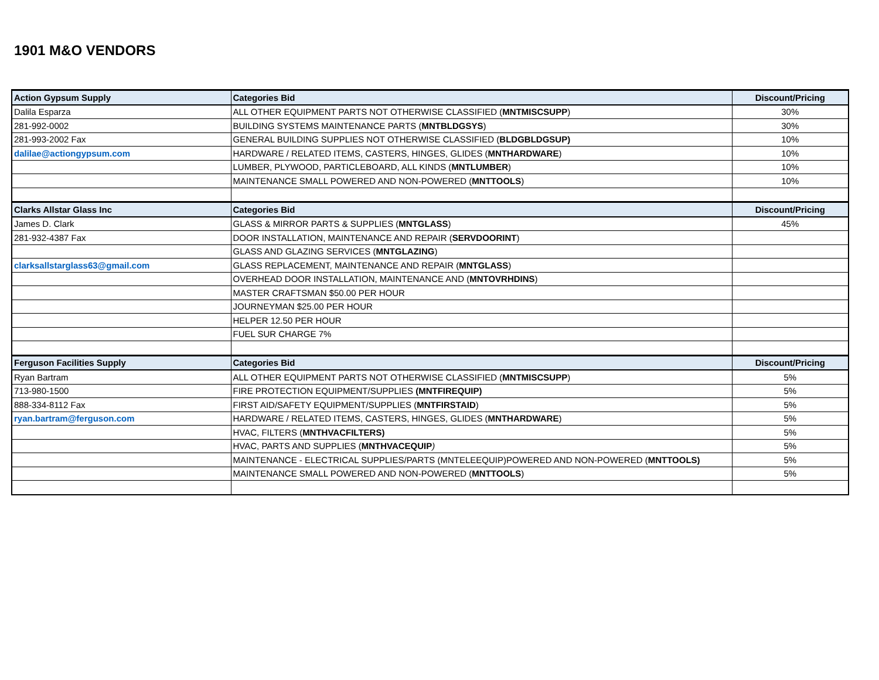1901 M&O VENDORS
| Action Gypsum Supply | Categories Bid | Discount/Pricing |
| --- | --- | --- |
| Dalila Esparza | ALL OTHER EQUIPMENT PARTS NOT OTHERWISE CLASSIFIED ( MNTMISCSUPP ) | 30% |
| 281-992-0002 | BUILDING SYSTEMS MAINTENANCE PARTS ( MNTBLDGSYS ) | 30% |
| 281-993-2002 Fax | GENERAL BUILDING SUPPLIES NOT OTHERWISE CLASSIFIED ( BLDGBLDGSUP) | 10% |
| dalilae@actiongypsum.com | HARDWARE / RELATED ITEMS, CASTERS, HINGES, GLIDES ( MNTHARDWARE ) | 10% |
| | LUMBER, PLYWOOD, PARTICLEBOARD, ALL KINDS ( MNTLUMBER ) | 10% |
| | MAINTENANCE SMALL POWERED AND NON-POWERED ( MNTTOOLS ) | 10% |
| Clarks Allstar Glass Inc | Categories Bid | Discount/Pricing |
| James D. Clark | GLASS & MIRROR PARTS & SUPPLIES ( MNTGLASS ) | 45% |
| 281-932-4387 Fax | DOOR INSTALLATION, MAINTENANCE AND REPAIR ( SERVDOORINT ) | |
| | GLASS AND GLAZING SERVICES ( MNTGLAZING ) | |
| clarksallstarglass63@gmail.com | GLASS REPLACEMENT, MAINTENANCE AND REPAIR ( MNTGLASS ) | |
| | OVERHEAD DOOR INSTALLATION, MAINTENANCE AND ( MNTOVRHDINS ) | |
| | MASTER CRAFTSMAN $50.00 PER HOUR | |
| | JOURNEYMAN $25.00 PER HOUR | |
| | HELPER 12.50 PER HOUR | |
| | FUEL SUR CHARGE 7% | |
| Ferguson Facilities Supply | Categories Bid | Discount/Pricing |
| Ryan Bartram | ALL OTHER EQUIPMENT PARTS NOT OTHERWISE CLASSIFIED ( MNTMISCSUPP ) | 5% |
| 713-980-1500 | FIRE PROTECTION EQUIPMENT/SUPPLIES (MNTFIREQUIP) | 5% |
| 888-334-8112 Fax | FIRST AID/SAFETY EQUIPMENT/SUPPLIES ( MNTFIRSTAID ) | 5% |
| ryan.bartram@ferguson.com | HARDWARE / RELATED ITEMS, CASTERS, HINGES, GLIDES ( MNTHARDWARE ) | 5% |
| | HVAC, FILTERS ( MNTHVACFILTERS) | 5% |
| | HVAC, PARTS AND SUPPLIES ( MNTHVACEQUIP ) | 5% |
| | MAINTENANCE - ELECTRICAL SUPPLIES/PARTS (MNTELEEQUIP)POWERED AND NON-POWERED ( MNTTOOLS) | 5% |
| | MAINTENANCE SMALL POWERED AND NON-POWERED ( MNTTOOLS ) | 5% |